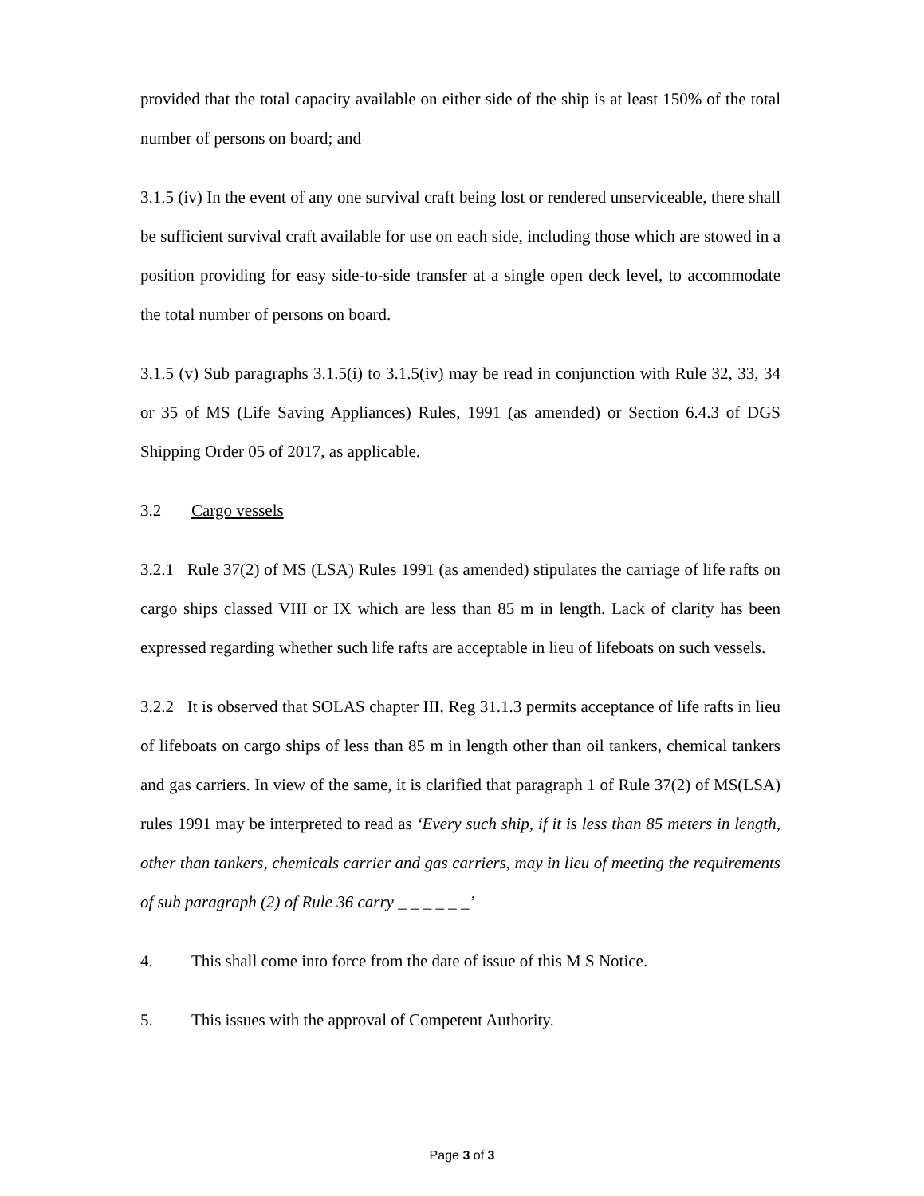provided that the total capacity available on either side of the ship is at least 150% of the total number of persons on board; and
3.1.5 (iv) In the event of any one survival craft being lost or rendered unserviceable, there shall be sufficient survival craft available for use on each side, including those which are stowed in a position providing for easy side-to-side transfer at a single open deck level, to accommodate the total number of persons on board.
3.1.5 (v) Sub paragraphs 3.1.5(i) to 3.1.5(iv) may be read in conjunction with Rule 32, 33, 34 or 35 of MS (Life Saving Appliances) Rules, 1991 (as amended) or Section 6.4.3 of DGS Shipping Order 05 of 2017, as applicable.
3.2 Cargo vessels
3.2.1 Rule 37(2) of MS (LSA) Rules 1991 (as amended) stipulates the carriage of life rafts on cargo ships classed VIII or IX which are less than 85 m in length. Lack of clarity has been expressed regarding whether such life rafts are acceptable in lieu of lifeboats on such vessels.
3.2.2 It is observed that SOLAS chapter III, Reg 31.1.3 permits acceptance of life rafts in lieu of lifeboats on cargo ships of less than 85 m in length other than oil tankers, chemical tankers and gas carriers. In view of the same, it is clarified that paragraph 1 of Rule 37(2) of MS(LSA) rules 1991 may be interpreted to read as ‘Every such ship, if it is less than 85 meters in length, other than tankers, chemicals carrier and gas carriers, may in lieu of meeting the requirements of sub paragraph (2) of Rule 36 carry _ _ _ _ _ _’
4. This shall come into force from the date of issue of this M S Notice.
5. This issues with the approval of Competent Authority.
Page 3 of 3